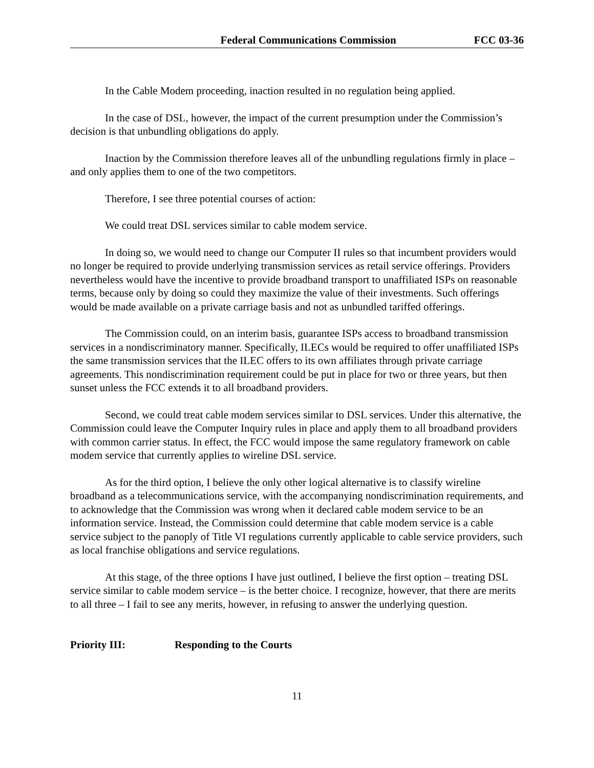Federal Communications Commission FCC 03-36
In the Cable Modem proceeding, inaction resulted in no regulation being applied.
In the case of DSL, however, the impact of the current presumption under the Commission’s decision is that unbundling obligations do apply.
Inaction by the Commission therefore leaves all of the unbundling regulations firmly in place – and only applies them to one of the two competitors.
Therefore, I see three potential courses of action:
We could treat DSL services similar to cable modem service.
In doing so, we would need to change our Computer II rules so that incumbent providers would no longer be required to provide underlying transmission services as retail service offerings. Providers nevertheless would have the incentive to provide broadband transport to unaffiliated ISPs on reasonable terms, because only by doing so could they maximize the value of their investments. Such offerings would be made available on a private carriage basis and not as unbundled tariffed offerings.
The Commission could, on an interim basis, guarantee ISPs access to broadband transmission services in a nondiscriminatory manner. Specifically, ILECs would be required to offer unaffiliated ISPs the same transmission services that the ILEC offers to its own affiliates through private carriage agreements. This nondiscrimination requirement could be put in place for two or three years, but then sunset unless the FCC extends it to all broadband providers.
Second, we could treat cable modem services similar to DSL services. Under this alternative, the Commission could leave the Computer Inquiry rules in place and apply them to all broadband providers with common carrier status. In effect, the FCC would impose the same regulatory framework on cable modem service that currently applies to wireline DSL service.
As for the third option, I believe the only other logical alternative is to classify wireline broadband as a telecommunications service, with the accompanying nondiscrimination requirements, and to acknowledge that the Commission was wrong when it declared cable modem service to be an information service. Instead, the Commission could determine that cable modem service is a cable service subject to the panoply of Title VI regulations currently applicable to cable service providers, such as local franchise obligations and service regulations.
At this stage, of the three options I have just outlined, I believe the first option – treating DSL service similar to cable modem service – is the better choice. I recognize, however, that there are merits to all three – I fail to see any merits, however, in refusing to answer the underlying question.
Priority III: Responding to the Courts
11